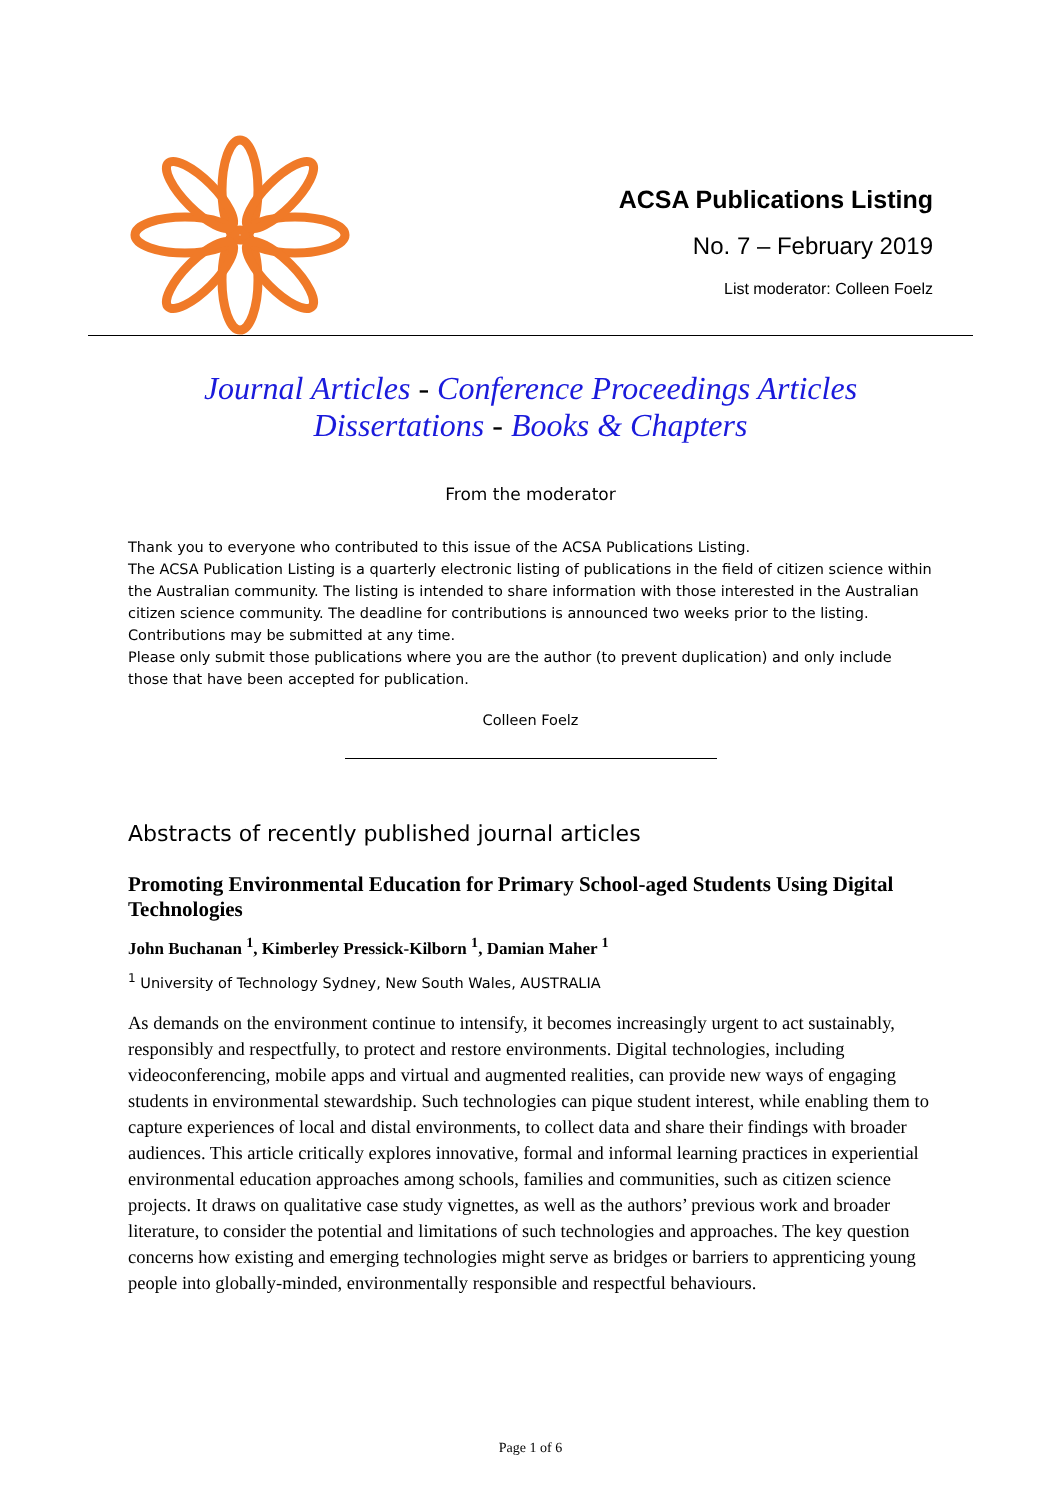ACSA Publications Listing
No. 7 – February 2019
List moderator: Colleen Foelz
Journal Articles - Conference Proceedings Articles
Dissertations - Books & Chapters
From the moderator
Thank you to everyone who contributed to this issue of the ACSA Publications Listing.
The ACSA Publication Listing is a quarterly electronic listing of publications in the field of citizen science within the Australian community. The listing is intended to share information with those interested in the Australian citizen science community. The deadline for contributions is announced two weeks prior to the listing. Contributions may be submitted at any time.
Please only submit those publications where you are the author (to prevent duplication) and only include those that have been accepted for publication.
Colleen Foelz
Abstracts of recently published journal articles
Promoting Environmental Education for Primary School-aged Students Using Digital Technologies
John Buchanan <sup>1</sup>, Kimberley Pressick-Kilborn <sup>1</sup>, Damian Maher <sup>1</sup>
<sup>1</sup> University of Technology Sydney, New South Wales, AUSTRALIA
As demands on the environment continue to intensify, it becomes increasingly urgent to act sustainably, responsibly and respectfully, to protect and restore environments. Digital technologies, including videoconferencing, mobile apps and virtual and augmented realities, can provide new ways of engaging students in environmental stewardship. Such technologies can pique student interest, while enabling them to capture experiences of local and distal environments, to collect data and share their findings with broader audiences. This article critically explores innovative, formal and informal learning practices in experiential environmental education approaches among schools, families and communities, such as citizen science projects. It draws on qualitative case study vignettes, as well as the authors’ previous work and broader literature, to consider the potential and limitations of such technologies and approaches. The key question concerns how existing and emerging technologies might serve as bridges or barriers to apprenticing young people into globally-minded, environmentally responsible and respectful behaviours.
Page 1 of 6